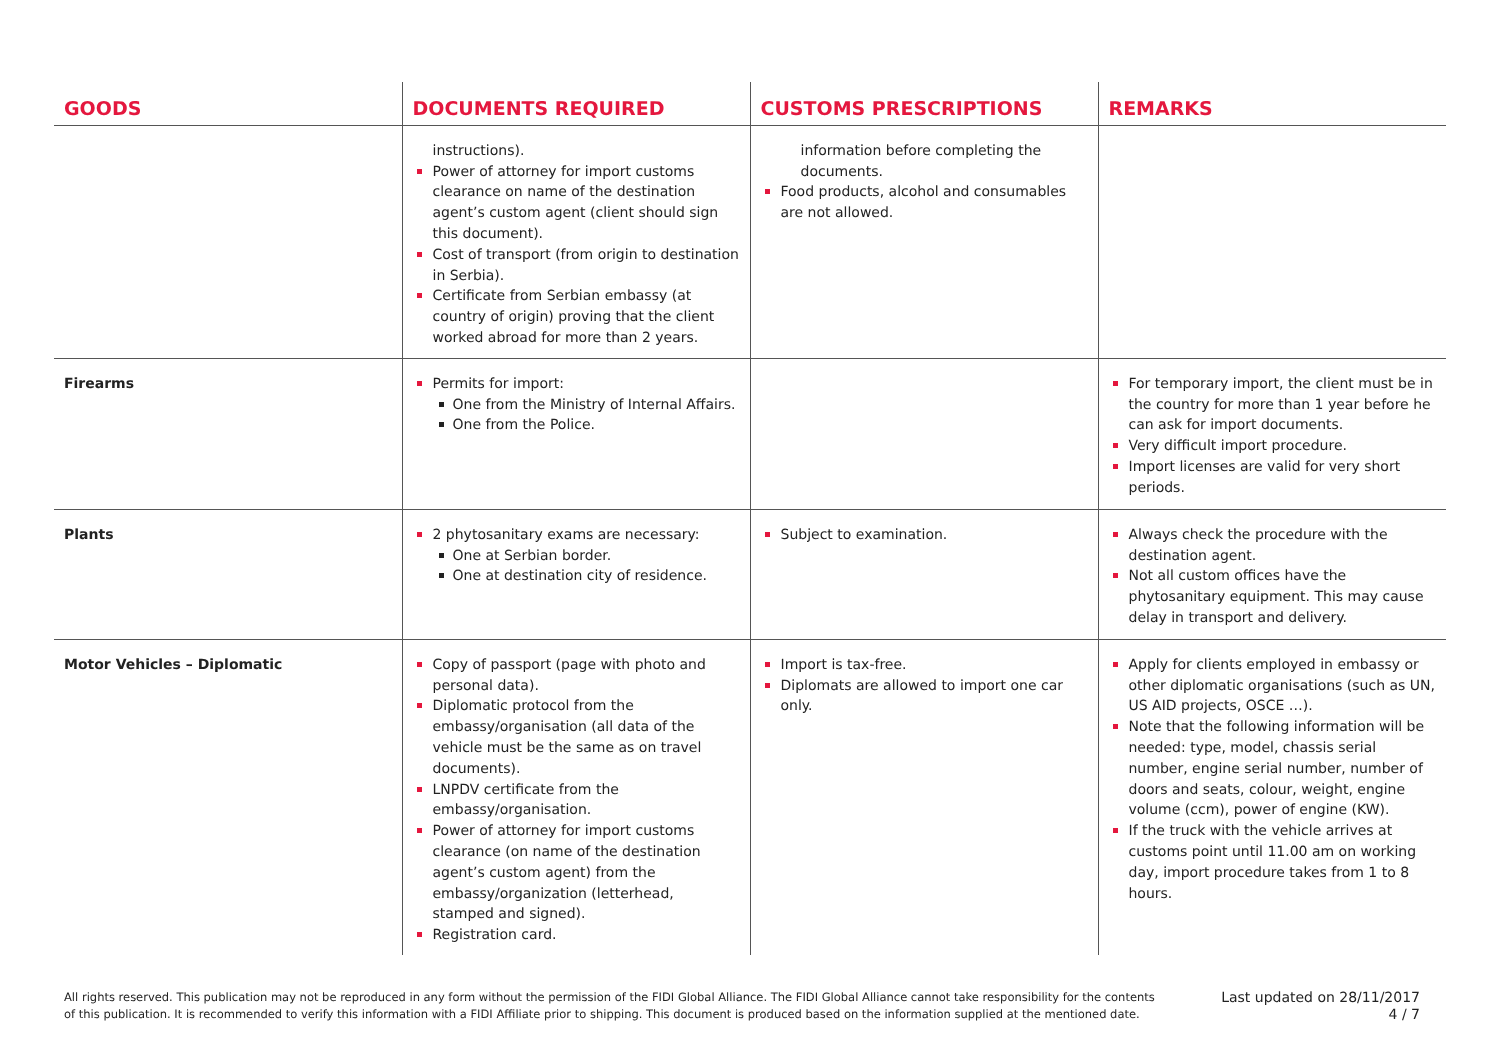| GOODS | DOCUMENTS REQUIRED | CUSTOMS PRESCRIPTIONS | REMARKS |
| --- | --- | --- | --- |
| | instructions). Power of attorney for import customs clearance on name of the destination agent’s custom agent (client should sign this document). Cost of transport (from origin to destination in Serbia). Certificate from Serbian embassy (at country of origin) proving that the client worked abroad for more than 2 years. | information before completing the documents. Food products, alcohol and consumables are not allowed. | |
| Firearms | Permits for import: One from the Ministry of Internal Affairs. One from the Police. | | For temporary import, the client must be in the country for more than 1 year before he can ask for import documents. Very difficult import procedure. Import licenses are valid for very short periods. |
| Plants | 2 phytosanitary exams are necessary: One at Serbian border. One at destination city of residence. | Subject to examination. | Always check the procedure with the destination agent. Not all custom offices have the phytosanitary equipment. This may cause delay in transport and delivery. |
| Motor Vehicles – Diplomatic | Copy of passport (page with photo and personal data). Diplomatic protocol from the embassy/organisation (all data of the vehicle must be the same as on travel documents). LNPDV certificate from the embassy/organisation. Power of attorney for import customs clearance (on name of the destination agent’s custom agent) from the embassy/organization (letterhead, stamped and signed). Registration card. | Import is tax-free. Diplomats are allowed to import one car only. | Apply for clients employed in embassy or other diplomatic organisations (such as UN, US AID projects, OSCE …). Note that the following information will be needed: type, model, chassis serial number, engine serial number, number of doors and seats, colour, weight, engine volume (ccm), power of engine (KW). If the truck with the vehicle arrives at customs point until 11.00 am on working day, import procedure takes from 1 to 8 hours. |
All rights reserved. This publication may not be reproduced in any form without the permission of the FIDI Global Alliance. The FIDI Global Alliance cannot take responsibility for the contents
of this publication. It is recommended to verify this information with a FIDI Affiliate prior to shipping. This document is produced based on the information supplied at the mentioned date.
Last updated on 28/11/2017
4 / 7